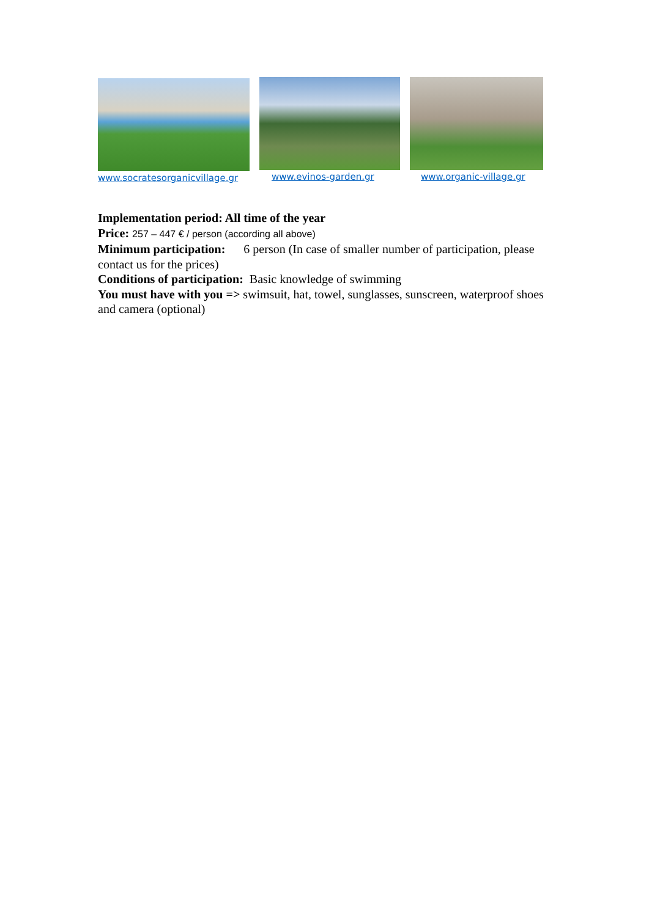www.socratesorganicvillage.gr www.evinos-garden.gr www.organic-village.gr
Implementation period: All time of the year
Price: 257 – 447 € / person (according all above)
Minimum participation: 6 person (In case of smaller number of participation, please contact us for the prices)
Conditions of participation: Basic knowledge of swimming
You must have with you => swimsuit, hat, towel, sunglasses, sunscreen, waterproof shoes and camera (optional)